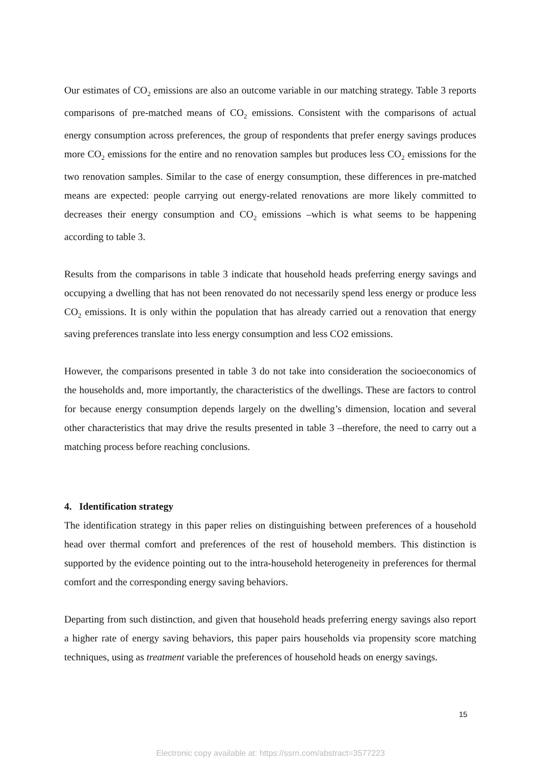Our estimates of CO<sub>2</sub> emissions are also an outcome variable in our matching strategy. Table 3 reports comparisons of pre-matched means of CO<sub>2</sub> emissions. Consistent with the comparisons of actual energy consumption across preferences, the group of respondents that prefer energy savings produces more CO<sub>2</sub> emissions for the entire and no renovation samples but produces less CO<sub>2</sub> emissions for the two renovation samples. Similar to the case of energy consumption, these differences in pre-matched means are expected: people carrying out energy-related renovations are more likely committed to decreases their energy consumption and CO<sub>2</sub> emissions –which is what seems to be happening according to table 3.
Results from the comparisons in table 3 indicate that household heads preferring energy savings and occupying a dwelling that has not been renovated do not necessarily spend less energy or produce less CO<sub>2</sub> emissions. It is only within the population that has already carried out a renovation that energy saving preferences translate into less energy consumption and less CO2 emissions.
However, the comparisons presented in table 3 do not take into consideration the socioeconomics of the households and, more importantly, the characteristics of the dwellings. These are factors to control for because energy consumption depends largely on the dwelling’s dimension, location and several other characteristics that may drive the results presented in table 3 –therefore, the need to carry out a matching process before reaching conclusions.
4. Identification strategy
The identification strategy in this paper relies on distinguishing between preferences of a household head over thermal comfort and preferences of the rest of household members. This distinction is supported by the evidence pointing out to the intra-household heterogeneity in preferences for thermal comfort and the corresponding energy saving behaviors.
Departing from such distinction, and given that household heads preferring energy savings also report a higher rate of energy saving behaviors, this paper pairs households via propensity score matching techniques, using as treatment variable the preferences of household heads on energy savings.
15
Electronic copy available at: https://ssrn.com/abstract=3577223